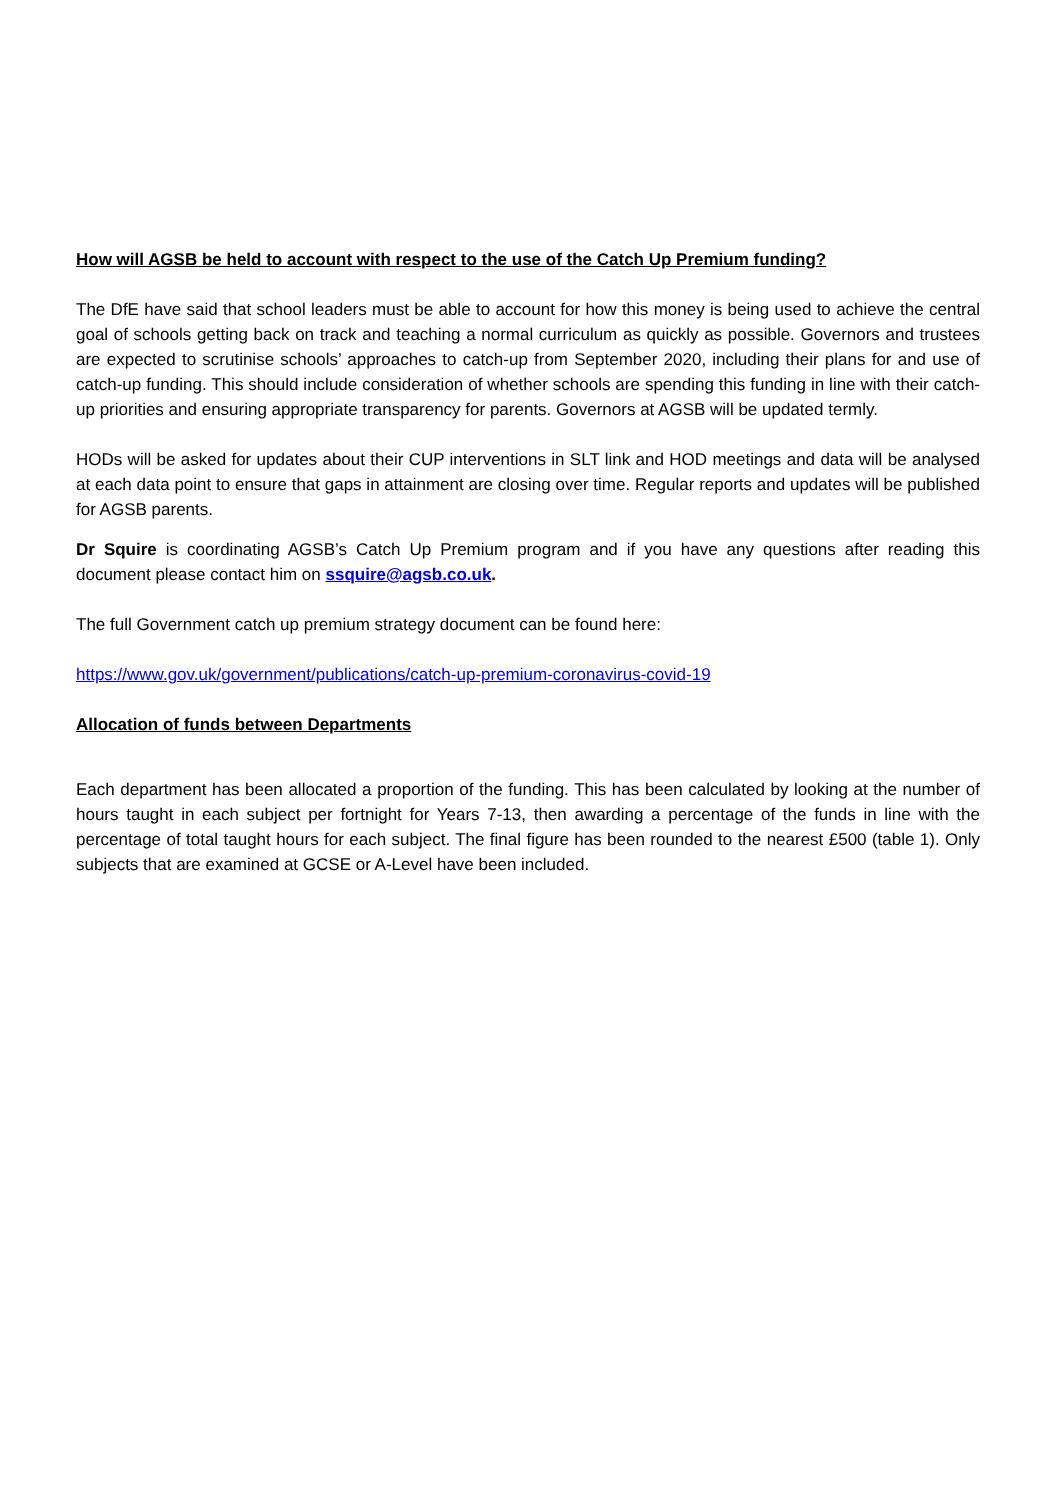How will AGSB be held to account with respect to the use of the Catch Up Premium funding?
The DfE have said that school leaders must be able to account for how this money is being used to achieve the central goal of schools getting back on track and teaching a normal curriculum as quickly as possible. Governors and trustees are expected to scrutinise schools’ approaches to catch-up from September 2020, including their plans for and use of catch-up funding. This should include consideration of whether schools are spending this funding in line with their catch-up priorities and ensuring appropriate transparency for parents. Governors at AGSB will be updated termly.
HODs will be asked for updates about their CUP interventions in SLT link and HOD meetings and data will be analysed at each data point to ensure that gaps in attainment are closing over time. Regular reports and updates will be published for AGSB parents.
Dr Squire is coordinating AGSB’s Catch Up Premium program and if you have any questions after reading this document please contact him on ssquire@agsb.co.uk.
The full Government catch up premium strategy document can be found here:
https://www.gov.uk/government/publications/catch-up-premium-coronavirus-covid-19
Allocation of funds between Departments
Each department has been allocated a proportion of the funding. This has been calculated by looking at the number of hours taught in each subject per fortnight for Years 7-13, then awarding a percentage of the funds in line with the percentage of total taught hours for each subject. The final figure has been rounded to the nearest £500 (table 1). Only subjects that are examined at GCSE or A-Level have been included.